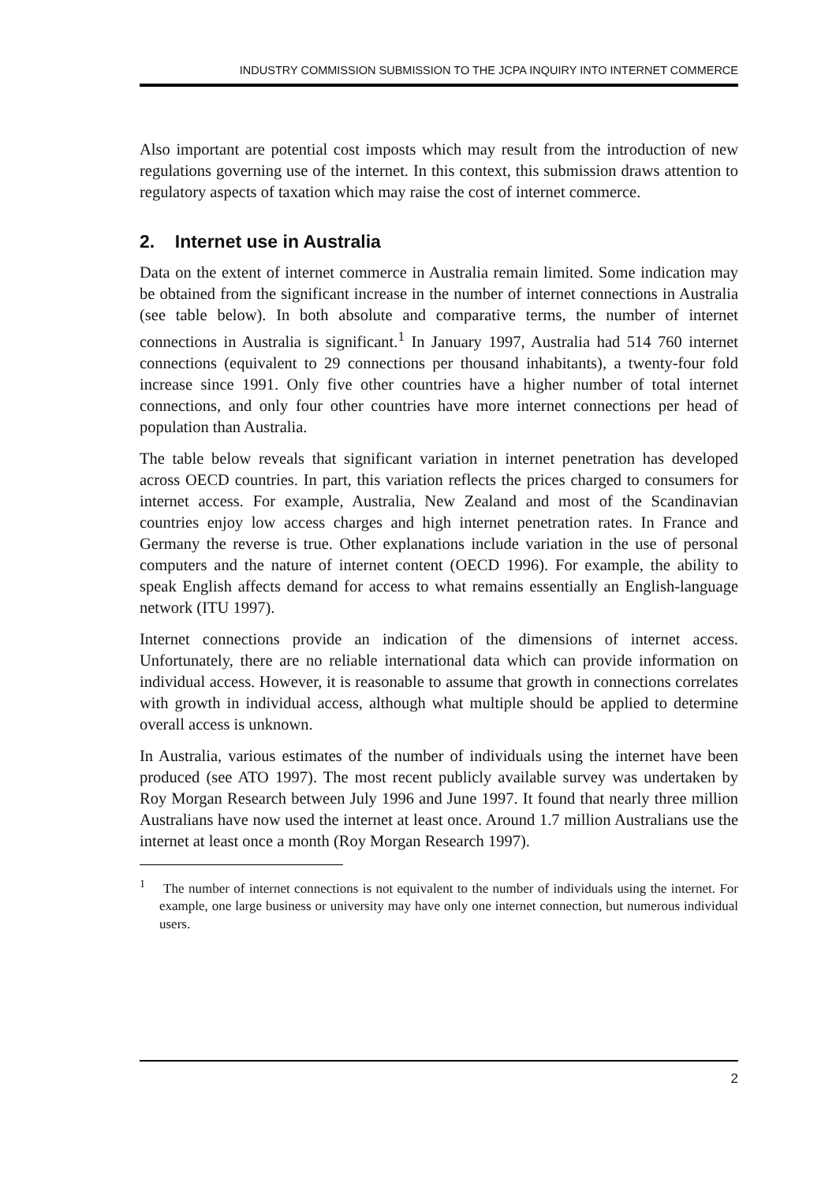INDUSTRY COMMISSION SUBMISSION TO THE JCPA INQUIRY INTO INTERNET COMMERCE
Also important are potential cost imposts which may result from the introduction of new regulations governing use of the internet. In this context, this submission draws attention to regulatory aspects of taxation which may raise the cost of internet commerce.
2. Internet use in Australia
Data on the extent of internet commerce in Australia remain limited. Some indication may be obtained from the significant increase in the number of internet connections in Australia (see table below). In both absolute and comparative terms, the number of internet connections in Australia is significant.<sup>1</sup> In January 1997, Australia had 514 760 internet connections (equivalent to 29 connections per thousand inhabitants), a twenty-four fold increase since 1991. Only five other countries have a higher number of total internet connections, and only four other countries have more internet connections per head of population than Australia.
The table below reveals that significant variation in internet penetration has developed across OECD countries. In part, this variation reflects the prices charged to consumers for internet access. For example, Australia, New Zealand and most of the Scandinavian countries enjoy low access charges and high internet penetration rates. In France and Germany the reverse is true. Other explanations include variation in the use of personal computers and the nature of internet content (OECD 1996). For example, the ability to speak English affects demand for access to what remains essentially an English-language network (ITU 1997).
Internet connections provide an indication of the dimensions of internet access. Unfortunately, there are no reliable international data which can provide information on individual access. However, it is reasonable to assume that growth in connections correlates with growth in individual access, although what multiple should be applied to determine overall access is unknown.
In Australia, various estimates of the number of individuals using the internet have been produced (see ATO 1997). The most recent publicly available survey was undertaken by Roy Morgan Research between July 1996 and June 1997. It found that nearly three million Australians have now used the internet at least once. Around 1.7 million Australians use the internet at least once a month (Roy Morgan Research 1997).
<sup>1</sup> The number of internet connections is not equivalent to the number of individuals using the internet. For example, one large business or university may have only one internet connection, but numerous individual users.
2